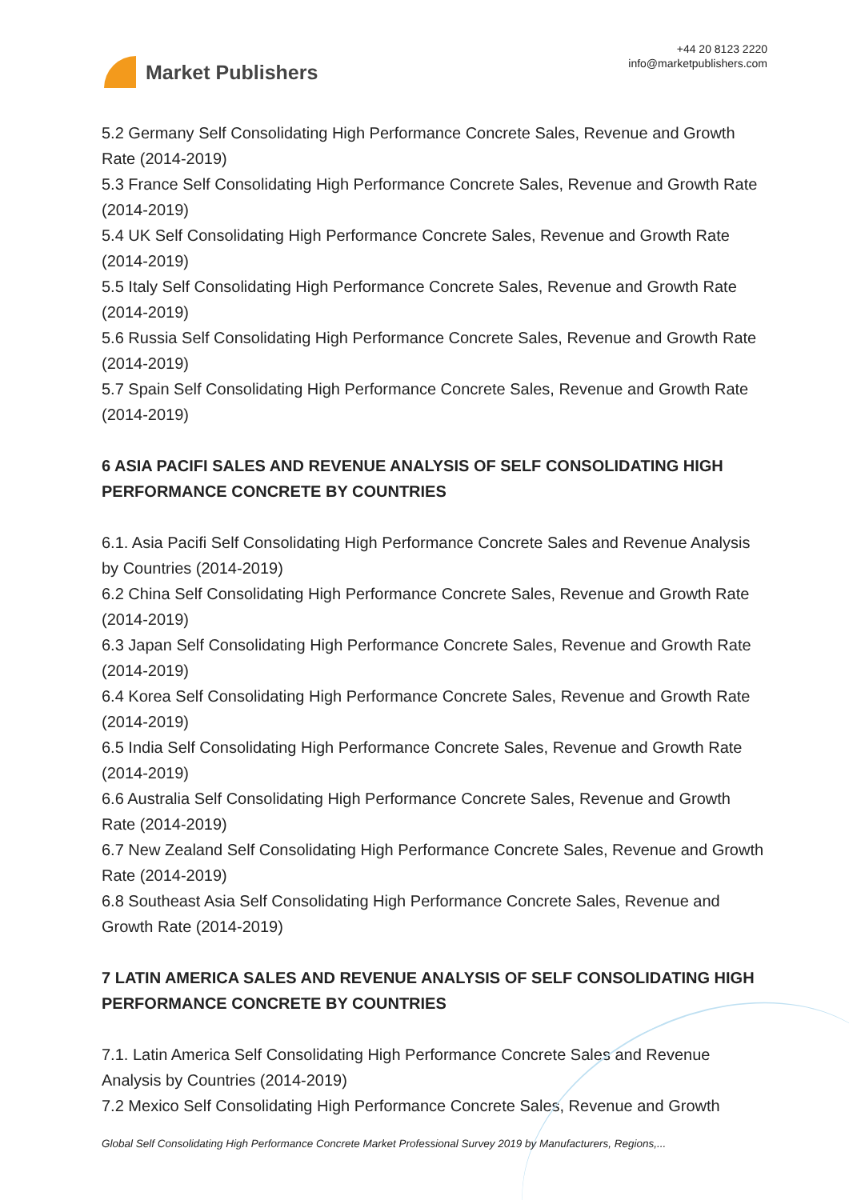Market Publishers
+44 20 8123 2220
info@marketpublishers.com
5.2 Germany Self Consolidating High Performance Concrete Sales, Revenue and Growth Rate (2014-2019)
5.3 France Self Consolidating High Performance Concrete Sales, Revenue and Growth Rate (2014-2019)
5.4 UK Self Consolidating High Performance Concrete Sales, Revenue and Growth Rate (2014-2019)
5.5 Italy Self Consolidating High Performance Concrete Sales, Revenue and Growth Rate (2014-2019)
5.6 Russia Self Consolidating High Performance Concrete Sales, Revenue and Growth Rate (2014-2019)
5.7 Spain Self Consolidating High Performance Concrete Sales, Revenue and Growth Rate (2014-2019)
6 ASIA PACIFI SALES AND REVENUE ANALYSIS OF SELF CONSOLIDATING HIGH PERFORMANCE CONCRETE BY COUNTRIES
6.1. Asia Pacifi Self Consolidating High Performance Concrete Sales and Revenue Analysis by Countries (2014-2019)
6.2 China Self Consolidating High Performance Concrete Sales, Revenue and Growth Rate (2014-2019)
6.3 Japan Self Consolidating High Performance Concrete Sales, Revenue and Growth Rate (2014-2019)
6.4 Korea Self Consolidating High Performance Concrete Sales, Revenue and Growth Rate (2014-2019)
6.5 India Self Consolidating High Performance Concrete Sales, Revenue and Growth Rate (2014-2019)
6.6 Australia Self Consolidating High Performance Concrete Sales, Revenue and Growth Rate (2014-2019)
6.7 New Zealand Self Consolidating High Performance Concrete Sales, Revenue and Growth Rate (2014-2019)
6.8 Southeast Asia Self Consolidating High Performance Concrete Sales, Revenue and Growth Rate (2014-2019)
7 LATIN AMERICA SALES AND REVENUE ANALYSIS OF SELF CONSOLIDATING HIGH PERFORMANCE CONCRETE BY COUNTRIES
7.1. Latin America Self Consolidating High Performance Concrete Sales and Revenue Analysis by Countries (2014-2019)
7.2 Mexico Self Consolidating High Performance Concrete Sales, Revenue and Growth
Global Self Consolidating High Performance Concrete Market Professional Survey 2019 by Manufacturers, Regions,...